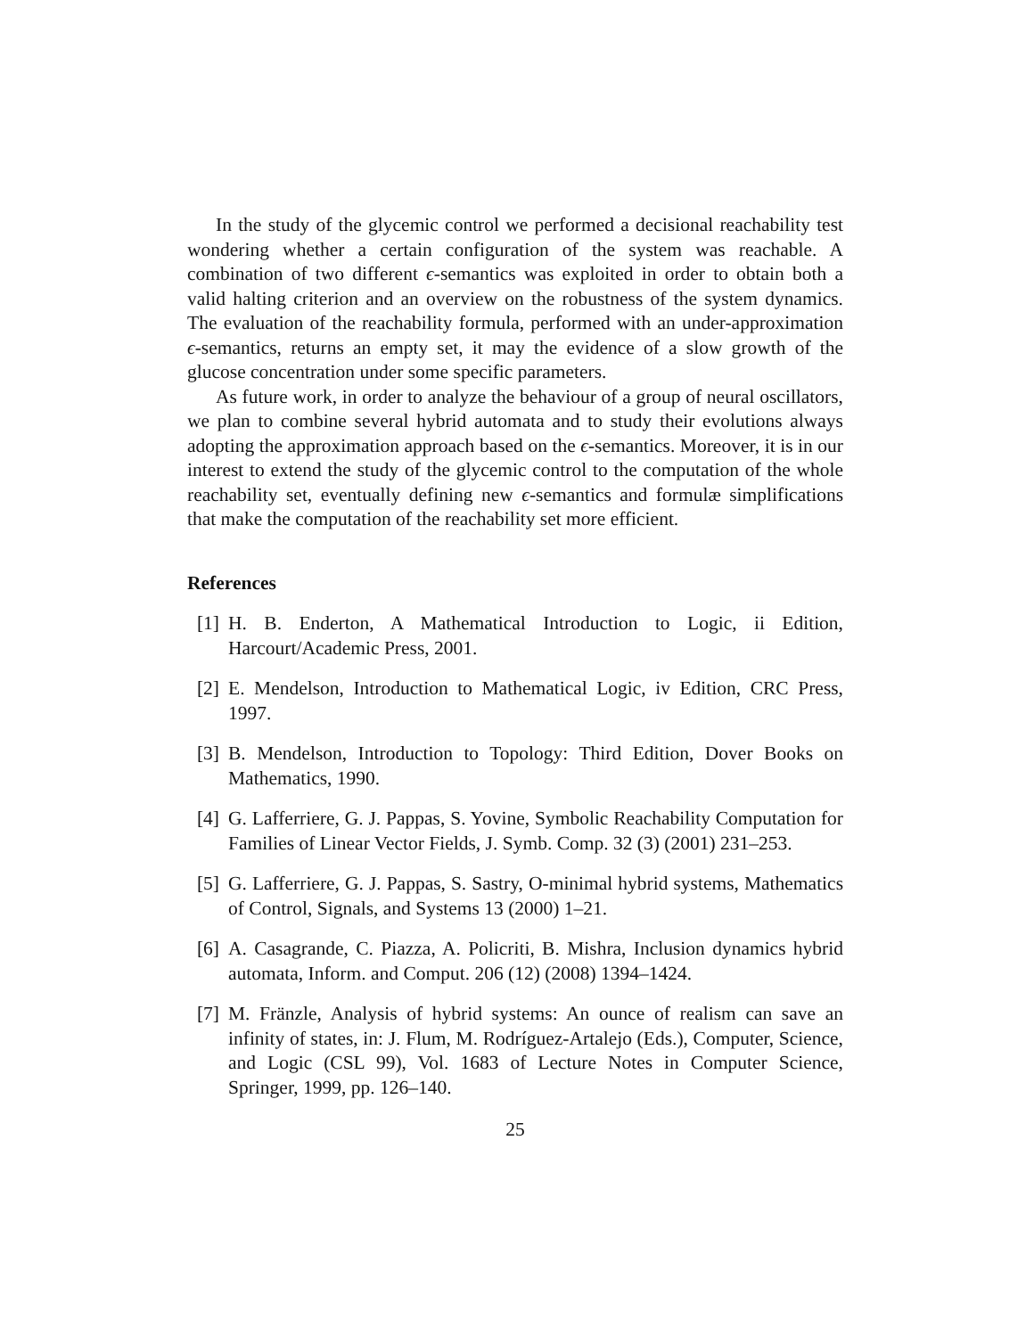In the study of the glycemic control we performed a decisional reachability test wondering whether a certain configuration of the system was reachable. A combination of two different ϵ-semantics was exploited in order to obtain both a valid halting criterion and an overview on the robustness of the system dynamics. The evaluation of the reachability formula, performed with an under-approximation ϵ-semantics, returns an empty set, it may the evidence of a slow growth of the glucose concentration under some specific parameters.
As future work, in order to analyze the behaviour of a group of neural oscillators, we plan to combine several hybrid automata and to study their evolutions always adopting the approximation approach based on the ϵ-semantics. Moreover, it is in our interest to extend the study of the glycemic control to the computation of the whole reachability set, eventually defining new ϵ-semantics and formulæ simplifications that make the computation of the reachability set more efficient.
References
[1] H. B. Enderton, A Mathematical Introduction to Logic, ii Edition, Harcourt/Academic Press, 2001.
[2] E. Mendelson, Introduction to Mathematical Logic, iv Edition, CRC Press, 1997.
[3] B. Mendelson, Introduction to Topology: Third Edition, Dover Books on Mathematics, 1990.
[4] G. Lafferriere, G. J. Pappas, S. Yovine, Symbolic Reachability Computation for Families of Linear Vector Fields, J. Symb. Comp. 32 (3) (2001) 231–253.
[5] G. Lafferriere, G. J. Pappas, S. Sastry, O-minimal hybrid systems, Mathematics of Control, Signals, and Systems 13 (2000) 1–21.
[6] A. Casagrande, C. Piazza, A. Policriti, B. Mishra, Inclusion dynamics hybrid automata, Inform. and Comput. 206 (12) (2008) 1394–1424.
[7] M. Fränzle, Analysis of hybrid systems: An ounce of realism can save an infinity of states, in: J. Flum, M. Rodríguez-Artalejo (Eds.), Computer, Science, and Logic (CSL 99), Vol. 1683 of Lecture Notes in Computer Science, Springer, 1999, pp. 126–140.
25